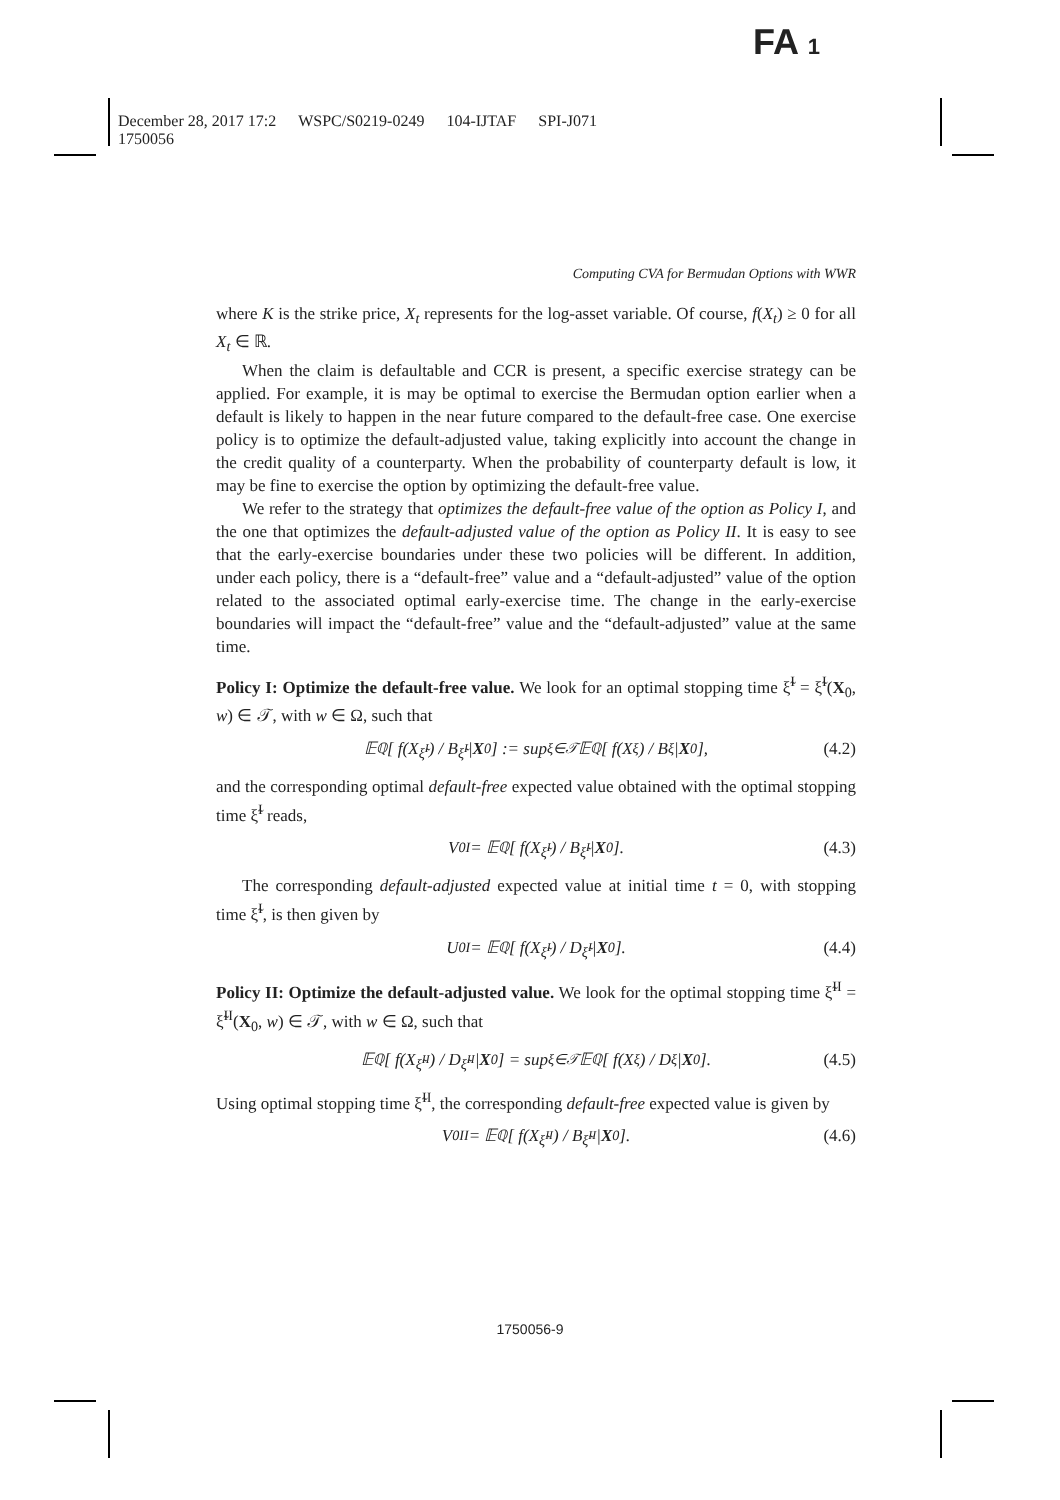FA 1
December 28, 2017 17:2 WSPC/S0219-0249 104-IJTAF SPI-J071
1750056
Computing CVA for Bermudan Options with WWR
where K is the strike price, X<sub>t</sub> represents for the log-asset variable. Of course, f(X<sub>t</sub>) ≥ 0 for all X<sub>t</sub> ∈ ℝ.
When the claim is defaultable and CCR is present, a specific exercise strategy can be applied. For example, it is may be optimal to exercise the Bermudan option earlier when a default is likely to happen in the near future compared to the default-free case. One exercise policy is to optimize the default-adjusted value, taking explicitly into account the change in the credit quality of a counterparty. When the probability of counterparty default is low, it may be fine to exercise the option by optimizing the default-free value.
We refer to the strategy that optimizes the default-free value of the option as Policy I, and the one that optimizes the default-adjusted value of the option as Policy II. It is easy to see that the early-exercise boundaries under these two policies will be different. In addition, under each policy, there is a “default-free” value and a “default-adjusted” value of the option related to the associated optimal early-exercise time. The change in the early-exercise boundaries will impact the “default-free” value and the “default-adjusted” value at the same time.
Policy I: Optimize the default-free value. We look for an optimal stopping time ξ̃<sup>I</sup> = ξ̃<sup>I</sup>(X<sub>0</sub>, w) ∈ 𝒯, with w ∈ Ω, such that
𝔼<sup>ℚ</sup>[ f(X<sub>ξ̃<sup>I</sup></sub>) / B<sub>ξ̃<sup>I</sup></sub> | X<sub>0</sub> ] := sup<sub>ξ∈𝒯</sub> 𝔼<sup>ℚ</sup>[ f(X<sub>ξ</sub>) / B<sub>ξ</sub> | X<sub>0</sub> ], (4.2)
and the corresponding optimal default-free expected value obtained with the optimal stopping time ξ̃<sup>I</sup> reads,
V<sub>0</sub><sup>I</sup> = 𝔼<sup>ℚ</sup>[ f(X<sub>ξ̃<sup>I</sup></sub>) / B<sub>ξ̃<sup>I</sup></sub> | X<sub>0</sub> ]. (4.3)
The corresponding default-adjusted expected value at initial time t = 0, with stopping time ξ̃<sup>I</sup>, is then given by
U<sub>0</sub><sup>I</sup> = 𝔼<sup>ℚ</sup>[ f(X<sub>ξ̃<sup>I</sup></sub>) / D<sub>ξ̃<sup>I</sup></sub> | X<sub>0</sub> ]. (4.4)
Policy II: Optimize the default-adjusted value. We look for the optimal stopping time ξ̃<sup>II</sup> = ξ̃<sup>II</sup>(X<sub>0</sub>, w) ∈ 𝒯, with w ∈ Ω, such that
𝔼<sup>ℚ</sup>[ f(X<sub>ξ̃<sup>II</sup></sub>) / D<sub>ξ̃<sup>II</sup></sub> | X<sub>0</sub> ] = sup<sub>ξ∈𝒯</sub> 𝔼<sup>ℚ</sup>[ f(X<sub>ξ</sub>) / D<sub>ξ</sub> | X<sub>0</sub> ]. (4.5)
Using optimal stopping time ξ̃<sup>II</sup>, the corresponding default-free expected value is given by
V<sub>0</sub><sup>II</sup> = 𝔼<sup>ℚ</sup>[ f(X<sub>ξ̃<sup>II</sup></sub>) / B<sub>ξ̃<sup>II</sup></sub> | X<sub>0</sub> ]. (4.6)
1750056-9